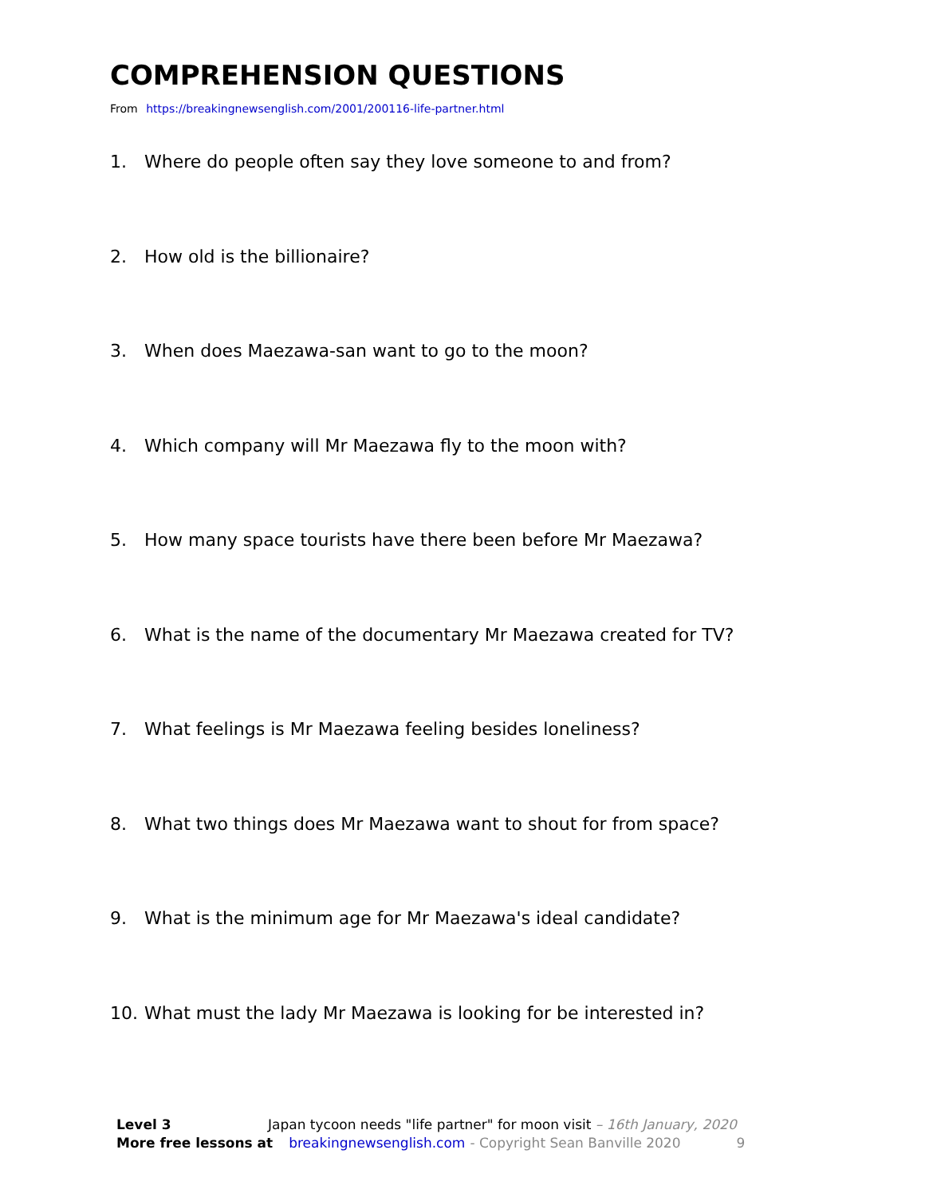COMPREHENSION QUESTIONS
From https://breakingnewsenglish.com/2001/200116-life-partner.html
1. Where do people often say they love someone to and from?
2. How old is the billionaire?
3. When does Maezawa-san want to go to the moon?
4. Which company will Mr Maezawa fly to the moon with?
5. How many space tourists have there been before Mr Maezawa?
6. What is the name of the documentary Mr Maezawa created for TV?
7. What feelings is Mr Maezawa feeling besides loneliness?
8. What two things does Mr Maezawa want to shout for from space?
9. What is the minimum age for Mr Maezawa's ideal candidate?
10. What must the lady Mr Maezawa is looking for be interested in?
Level 3 Japan tycoon needs "life partner" for moon visit – 16th January, 2020
More free lessons at breakingnewsenglish.com - Copyright Sean Banville 2020 9